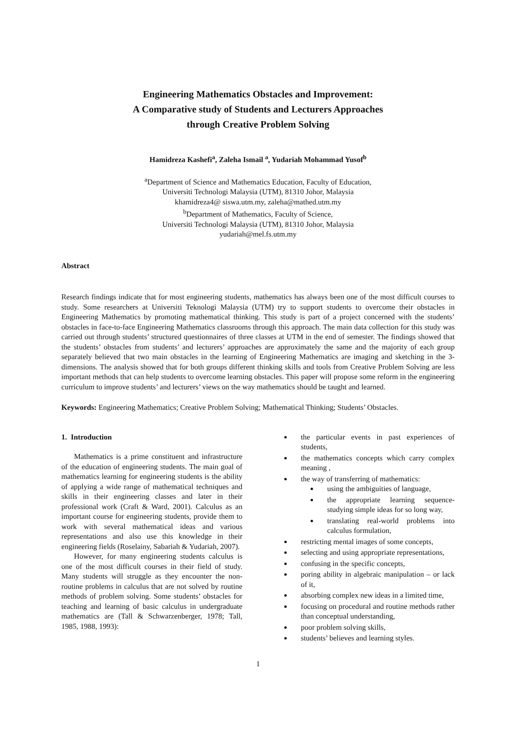Engineering Mathematics Obstacles and Improvement:
A Comparative study of Students and Lecturers Approaches
through Creative Problem Solving
Hamidreza Kashefi<sup>a</sup>, Zaleha Ismail <sup>a</sup>, Yudariah Mohammad Yusof<sup>b</sup>
<sup>a</sup> Department of Science and Mathematics Education, Faculty of Education,
Universiti Technologi Malaysia (UTM), 81310 Johor, Malaysia
khamidreza4@ siswa.utm.my, zaleha@mathed.utm.my
<sup>b</sup> Department of Mathematics, Faculty of Science,
Universiti Technologi Malaysia (UTM), 81310 Johor, Malaysia
yudariah@mel.fs.utm.my
Abstract
Research findings indicate that for most engineering students, mathematics has always been one of the most difficult courses to study. Some researchers at Universiti Teknologi Malaysia (UTM) try to support students to overcome their obstacles in Engineering Mathematics by promoting mathematical thinking. This study is part of a project concerned with the students’ obstacles in face-to-face Engineering Mathematics classrooms through this approach. The main data collection for this study was carried out through students’ structured questionnaires of three classes at UTM in the end of semester. The findings showed that the students’ obstacles from students’ and lecturers’ approaches are approximately the same and the majority of each group separately believed that two main obstacles in the learning of Engineering Mathematics are imaging and sketching in the 3-dimensions. The analysis showed that for both groups different thinking skills and tools from Creative Problem Solving are less important methods that can help students to overcome learning obstacles. This paper will propose some reform in the engineering curriculum to improve students’ and lecturers’ views on the way mathematics should be taught and learned.
Keywords: Engineering Mathematics; Creative Problem Solving; Mathematical Thinking; Students’ Obstacles.
1. Introduction
Mathematics is a prime constituent and infrastructure of the education of engineering students. The main goal of mathematics learning for engineering students is the ability of applying a wide range of mathematical techniques and skills in their engineering classes and later in their professional work (Craft & Ward, 2001). Calculus as an important course for engineering students, provide them to work with several mathematical ideas and various representations and also use this knowledge in their engineering fields (Roselainy, Sabariah & Yudariah, 2007).
However, for many engineering students calculus is one of the most difficult courses in their field of study. Many students will struggle as they encounter the non-routine problems in calculus that are not solved by routine methods of problem solving. Some students’ obstacles for teaching and learning of basic calculus in undergraduate mathematics are (Tall & Schwarzenberger, 1978; Tall, 1985, 1988, 1993):
the particular events in past experiences of students,
the mathematics concepts which carry complex meaning ,
the way of transferring of mathematics:
using the ambiguities of language,
the appropriate learning sequence-studying simple ideas for so long way,
translating real-world problems into calculus formulation,
restricting mental images of some concepts,
selecting and using appropriate representations,
confusing in the specific concepts,
poring ability in algebraic manipulation – or lack of it,
absorbing complex new ideas in a limited time,
focusing on procedural and routine methods rather than conceptual understanding,
poor problem solving skills,
students’ believes and learning styles.
1